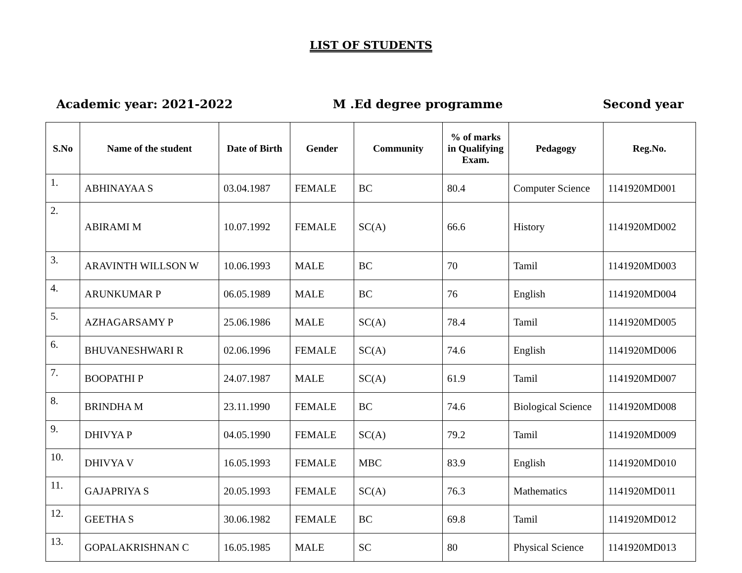LIST OF STUDENTS
Academic year: 2021-2022 M .Ed degree programme Second year
| S.No | Name of the student | Date of Birth | Gender | Community | % of marks in Qualifying Exam. | Pedagogy | Reg.No. |
| --- | --- | --- | --- | --- | --- | --- | --- |
| 1. | ABHINAYAA S | 03.04.1987 | FEMALE | BC | 80.4 | Computer Science | 1141920MD001 |
| 2. | ABIRAMI M | 10.07.1992 | FEMALE | SC(A) | 66.6 | History | 1141920MD002 |
| 3. | ARAVINTH WILLSON W | 10.06.1993 | MALE | BC | 70 | Tamil | 1141920MD003 |
| 4. | ARUNKUMAR P | 06.05.1989 | MALE | BC | 76 | English | 1141920MD004 |
| 5. | AZHAGARSAMY P | 25.06.1986 | MALE | SC(A) | 78.4 | Tamil | 1141920MD005 |
| 6. | BHUVANESHWARI R | 02.06.1996 | FEMALE | SC(A) | 74.6 | English | 1141920MD006 |
| 7. | BOOPATHI P | 24.07.1987 | MALE | SC(A) | 61.9 | Tamil | 1141920MD007 |
| 8. | BRINDHA M | 23.11.1990 | FEMALE | BC | 74.6 | Biological Science | 1141920MD008 |
| 9. | DHIVYA P | 04.05.1990 | FEMALE | SC(A) | 79.2 | Tamil | 1141920MD009 |
| 10. | DHIVYA V | 16.05.1993 | FEMALE | MBC | 83.9 | English | 1141920MD010 |
| 11. | GAJAPRIYA S | 20.05.1993 | FEMALE | SC(A) | 76.3 | Mathematics | 1141920MD011 |
| 12. | GEETHA S | 30.06.1982 | FEMALE | BC | 69.8 | Tamil | 1141920MD012 |
| 13. | GOPALAKRISHNAN C | 16.05.1985 | MALE | SC | 80 | Physical Science | 1141920MD013 |